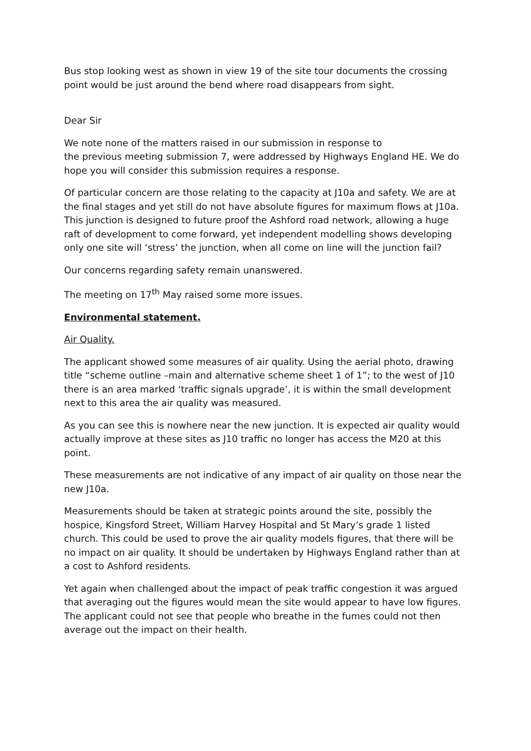Bus stop looking west as shown in view 19 of the site tour documents the crossing point would be just around the bend where road disappears from sight.
Dear Sir
We note none of the matters raised in our submission in response to
the previous meeting submission 7, were addressed by Highways England HE. We do hope you will consider this submission requires a response.
Of particular concern are those relating to the capacity at J10a and safety. We are at the final stages and yet still do not have absolute figures for maximum flows at J10a. This junction is designed to future proof the Ashford road network, allowing a huge raft of development to come forward, yet independent modelling shows developing only one site will ‘stress’ the junction, when all come on line will the junction fail?
Our concerns regarding safety remain unanswered.
The meeting on 17<sup>th</sup> May raised some more issues.
Environmental statement.
Air Quality.
The applicant showed some measures of air quality. Using the aerial photo, drawing title “scheme outline –main and alternative scheme sheet 1 of 1”; to the west of J10 there is an area marked ‘traffic signals upgrade’, it is within the small development next to this area the air quality was measured.
As you can see this is nowhere near the new junction. It is expected air quality would actually improve at these sites as J10 traffic no longer has access the M20 at this point.
These measurements are not indicative of any impact of air quality on those near the new J10a.
Measurements should be taken at strategic points around the site, possibly the hospice, Kingsford Street, William Harvey Hospital and St Mary’s grade 1 listed church. This could be used to prove the air quality models figures, that there will be no impact on air quality. It should be undertaken by Highways England rather than at a cost to Ashford residents.
Yet again when challenged about the impact of peak traffic congestion it was argued that averaging out the figures would mean the site would appear to have low figures. The applicant could not see that people who breathe in the fumes could not then average out the impact on their health.